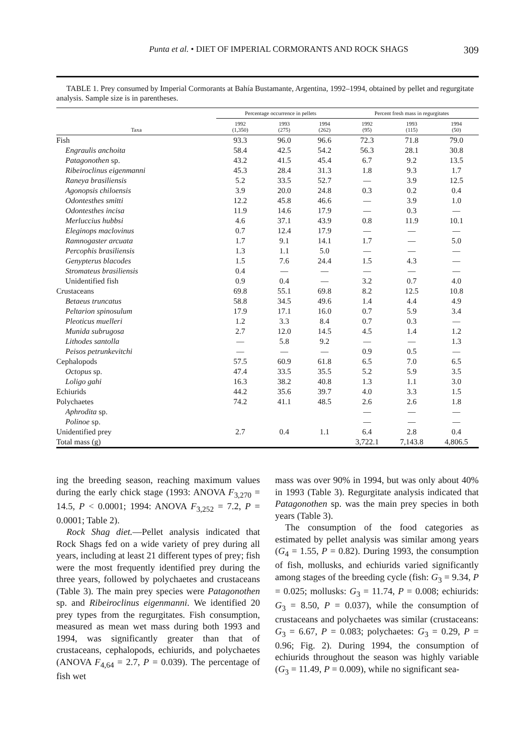Punta et al. • DIET OF IMPERIAL CORMORANTS AND ROCK SHAGS 309
TABLE 1. Prey consumed by Imperial Cormorants at Bahía Bustamante, Argentina, 1992–1994, obtained by pellet and regurgitate analysis. Sample size is in parentheses.
| | Percentage occurrence in pellets | | | Percent fresh mass in regurgitates | | |
| --- | --- | --- | --- | --- | --- | --- |
| Taxa | 1992 (1,350) | 1993 (275) | 1994 (262) | 1992 (95) | 1993 (115) | 1994 (50) |
| Fish | 93.3 | 96.0 | 96.6 | 72.3 | 71.8 | 79.0 |
| Engraulis anchoita | 58.4 | 42.5 | 54.2 | 56.3 | 28.1 | 30.8 |
| Patagonothen sp. | 43.2 | 41.5 | 45.4 | 6.7 | 9.2 | 13.5 |
| Ribeiroclinus eigenmanni | 45.3 | 28.4 | 31.3 | 1.8 | 9.3 | 1.7 |
| Raneya brasiliensis | 5.2 | 33.5 | 52.7 | — | 3.9 | 12.5 |
| Agonopsis chiloensis | 3.9 | 20.0 | 24.8 | 0.3 | 0.2 | 0.4 |
| Odontesthes smitti | 12.2 | 45.8 | 46.6 | — | 3.9 | 1.0 |
| Odontesthes incisa | 11.9 | 14.6 | 17.9 | — | 0.3 | — |
| Merluccius hubbsi | 4.6 | 37.1 | 43.9 | 0.8 | 11.9 | 10.1 |
| Eleginops maclovinus | 0.7 | 12.4 | 17.9 | — | — | — |
| Ramnogaster arcuata | 1.7 | 9.1 | 14.1 | 1.7 | — | 5.0 |
| Percophis brasiliensis | 1.3 | 1.1 | 5.0 | — | — | — |
| Genypterus blacodes | 1.5 | 7.6 | 24.4 | 1.5 | 4.3 | — |
| Stromateus brasiliensis | 0.4 | — | — | — | — | — |
| Unidentified fish | 0.9 | 0.4 | — | 3.2 | 0.7 | 4.0 |
| Crustaceans | 69.8 | 55.1 | 69.8 | 8.2 | 12.5 | 10.8 |
| Betaeus truncatus | 58.8 | 34.5 | 49.6 | 1.4 | 4.4 | 4.9 |
| Peltarion spinosulum | 17.9 | 17.1 | 16.0 | 0.7 | 5.9 | 3.4 |
| Pleoticus muelleri | 1.2 | 3.3 | 8.4 | 0.7 | 0.3 | — |
| Munida subrugosa | 2.7 | 12.0 | 14.5 | 4.5 | 1.4 | 1.2 |
| Lithodes santolla | — | 5.8 | 9.2 | — | — | 1.3 |
| Peisos petrunkevitchi | — | — | — | 0.9 | 0.5 | — |
| Cephalopods | 57.5 | 60.9 | 61.8 | 6.5 | 7.0 | 6.5 |
| Octopus sp. | 47.4 | 33.5 | 35.5 | 5.2 | 5.9 | 3.5 |
| Loligo gahi | 16.3 | 38.2 | 40.8 | 1.3 | 1.1 | 3.0 |
| Echiurids | 44.2 | 35.6 | 39.7 | 4.0 | 3.3 | 1.5 |
| Polychaetes | 74.2 | 41.1 | 48.5 | 2.6 | 2.6 | 1.8 |
| Aphrodita sp. | | | | — | — | — |
| Polinoe sp. | | | | — | — | — |
| Unidentified prey | 2.7 | 0.4 | 1.1 | 6.4 | 2.8 | 0.4 |
| Total mass (g) | | | | 3,722.1 | 7,143.8 | 4,806.5 |
ing the breeding season, reaching maximum values during the early chick stage (1993: ANOVA F<sub>3,270</sub> = 14.5, P < 0.0001; 1994: ANOVA F<sub>3,252</sub> = 7.2, P = 0.0001; Table 2).
Rock Shag diet.—Pellet analysis indicated that Rock Shags fed on a wide variety of prey during all years, including at least 21 different types of prey; fish were the most frequently identified prey during the three years, followed by polychaetes and crustaceans (Table 3). The main prey species were Patagonothen sp. and Ribeiroclinus eigenmanni. We identified 20 prey types from the regurgitates. Fish consumption, measured as mean wet mass during both 1993 and 1994, was significantly greater than that of crustaceans, cephalopods, echiurids, and polychaetes (ANOVA F<sub>4,64</sub> = 2.7, P = 0.039). The percentage of fish wet
mass was over 90% in 1994, but was only about 40% in 1993 (Table 3). Regurgitate analysis indicated that Patagonothen sp. was the main prey species in both years (Table 3).
The consumption of the food categories as estimated by pellet analysis was similar among years (G<sub>4</sub> = 1.55, P = 0.82). During 1993, the consumption of fish, mollusks, and echiurids varied significantly among stages of the breeding cycle (fish: G<sub>3</sub> = 9.34, P = 0.025; mollusks: G<sub>3</sub> = 11.74, P = 0.008; echiurids: G<sub>3</sub> = 8.50, P = 0.037), while the consumption of crustaceans and polychaetes was similar (crustaceans: G<sub>3</sub> = 6.67, P = 0.083; polychaetes: G<sub>3</sub> = 0.29, P = 0.96; Fig. 2). During 1994, the consumption of echiurids throughout the season was highly variable (G<sub>3</sub> = 11.49, P = 0.009), while no significant sea-